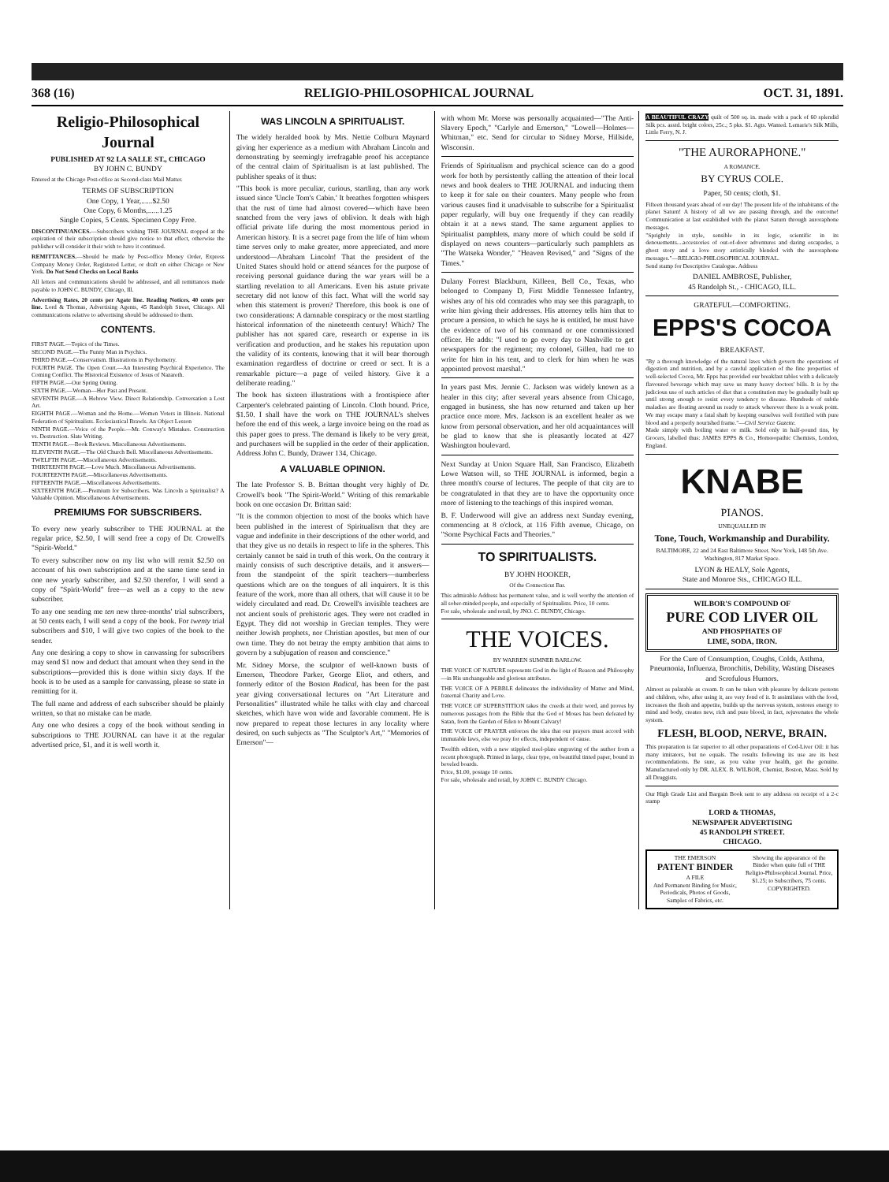368 (16) RELIGIO-PHILOSOPHICAL JOURNAL OCT. 31, 1891.
Religio-Philosophical Journal
PUBLISHED AT 92 LA SALLE ST., CHICAGO
BY JOHN C. BUNDY
Entered at the Chicago Post-office as Second-class Mail Matter.
TERMS OF SUBSCRIPTION
One Copy, 1 Year,......$2.50
One Copy, 6 Months,......1.25
Single Copies, 5 Cents. Specimen Copy Free.
DISCONTINUANCES.—Subscribers wishing THE JOURNAL stopped at the expiration of their subscription should give notice to that effect, otherwise the publisher will consider it their wish to have it continued.
REMITTANCES.—Should be made by Post-office Money Order, Express Company Money Order, Registered Letter, or draft on either Chicago or New York. Do Not Send Checks on Local Banks
All letters and communications should be addressed, and all remittances made payable to JOHN C. BUNDY, Chicago, Ill.
Advertising Rates, 20 cents per Agate line. Reading Notices, 40 cents per line. Lord & Thomas, Advertising Agents, 45 Randolph Street, Chicago. All communications relative to advertising should be addressed to them.
CONTENTS.
FIRST PAGE.—Topics of the Times.
SECOND PAGE.—The Funny Man in Psychics.
THIRD PAGE.—Conservatism. Illustrations in Psychometry.
FOURTH PAGE. The Open Court.—An Interesting Psychical Experience. The Coming Conflict. The Historical Existence of Jesus of Nazareth.
FIFTH PAGE.—Our Spring Outing.
SIXTH PAGE.—Woman—Her Past and Present.
SEVENTH PAGE.—A Hebrew View. Direct Relationship. Conversation a Lost Art.
EIGHTH PAGE.—Woman and the Home.—Women Voters in Illinois. National Federation of Spiritualists. Ecclesiastical Brawls. An Object Lesson
NINTH PAGE.—Voice of the People.—Mr. Conway's Mistakes. Construction vs. Destruction. Slate Writing.
TENTH PAGE.—Book Reviews. Miscellaneous Advertisements.
ELEVENTH PAGE.—The Old Church Bell. Miscellaneous Advertisements.
TWELFTH PAGE.—Miscellaneous Advertisements.
THIRTEENTH PAGE.—Love Much. Miscellaneous Advertisements.
FOURTEENTH PAGE.—Miscellaneous Advertisements.
FIFTEENTH PAGE.—Miscellaneous Advertisements.
SIXTEENTH PAGE.—Premium for Subscribers. Was Lincoln a Spiritualist? A Valuable Opinion. Miscellaneous Advertisements.
PREMIUMS FOR SUBSCRIBERS.
To every new yearly subscriber to THE JOURNAL at the regular price, $2.50, I will send free a copy of Dr. Crowell's "Spirit-World."
To every subscriber now on my list who will remit $2.50 on account of his own subscription and at the same time send in one new yearly subscriber, and $2.50 therefor, I will send a copy of "Spirit-World" free—as well as a copy to the new subscriber.
To any one sending me ten new three-months' trial subscribers, at 50 cents each, I will send a copy of the book. For twenty trial subscribers and $10, I will give two copies of the book to the sender.
Any one desiring a copy to show in canvassing for subscribers may send $1 now and deduct that amount when they send in the subscriptions—provided this is done within sixty days. If the book is to be used as a sample for canvassing, please so state in remitting for it.
The full name and address of each subscriber should be plainly written, so that no mistake can be made.
Any one who desires a copy of the book without sending in subscriptions to THE JOURNAL can have it at the regular advertised price, $1, and it is well worth it.
WAS LINCOLN A SPIRITUALIST.
The widely heralded book by Mrs. Nettie Colburn Maynard giving her experience as a medium with Abraham Lincoln and demonstrating by seemingly irrefragable proof his acceptance of the central claim of Spiritualism is at last published. The publisher speaks of it thus:
"This book is more peculiar, curious, startling, than any work issued since 'Uncle Tom's Cabin.' It breathes forgotten whispers that the rust of time had almost covered—which have been snatched from the very jaws of oblivion. It deals with high official private life during the most momentous period in American history. It is a secret page from the life of him whom time serves only to make greater, more appreciated, and more understood—Abraham Lincoln! That the president of the United States should hold or attend séances for the purpose of receiving personal guidance during the war years will be a startling revelation to all Americans. Even his astute private secretary did not know of this fact. What will the world say when this statement is proven? Therefore, this book is one of two considerations: A damnable conspiracy or the most startling historical information of the nineteenth century! Which? The publisher has not spared care, research or expense in its verification and production, and he stakes his reputation upon the validity of its contents, knowing that it will bear thorough examination regardless of doctrine or creed or sect. It is a remarkable picture—a page of veiled history. Give it a deliberate reading."
The book has sixteen illustrations with a frontispiece after Carpenter's celebrated painting of Lincoln. Cloth bound. Price, $1.50. I shall have the work on THE JOURNAL's shelves before the end of this week, a large invoice being on the road as this paper goes to press. The demand is likely to be very great, and purchasers will be supplied in the order of their application. Address John C. Bundy, Drawer 134, Chicago.
A VALUABLE OPINION.
The late Professor S. B. Brittan thought very highly of Dr. Crowell's book "The Spirit-World." Writing of this remarkable book on one occasion Dr. Brittan said:
"It is the common objection to most of the books which have been published in the interest of Spiritualism that they are vague and indefinite in their descriptions of the other world, and that they give us no details in respect to life in the spheres. This certainly cannot be said in truth of this work. On the contrary it mainly consists of such descriptive details, and it answers—from the standpoint of the spirit teachers—numberless questions which are on the tongues of all inquirers. It is this feature of the work, more than all others, that will cause it to be widely circulated and read. Dr. Crowell's invisible teachers are not ancient souls of prehistoric ages. They were not cradled in Egypt. They did not worship in Grecian temples. They were neither Jewish prophets, nor Christian apostles, but men of our own time. They do not betray the empty ambition that aims to govern by a subjugation of reason and conscience."
Mr. Sidney Morse, the sculptor of well-known busts of Emerson, Theodore Parker, George Eliot, and others, and formerly editor of the Boston Radical, has been for the past year giving conversational lectures on "Art Literature and Personalities" illustrated while he talks with clay and charcoal sketches, which have won wide and favorable comment. He is now prepared to repeat those lectures in any locality where desired, on such subjects as "The Sculptor's Art," "Memories of Emerson"—
with whom Mr. Morse was personally acquainted—"The Anti-Slavery Epoch," "Carlyle and Emerson," "Lowell—Holmes—Whitman," etc. Send for circular to Sidney Morse, Hillside, Wisconsin.
Friends of Spiritualism and psychical science can do a good work for both by persistently calling the attention of their local news and book dealers to THE JOURNAL and inducing them to keep it for sale on their counters. Many people who from various causes find it unadvisable to subscribe for a Spiritualist paper regularly, will buy one frequently if they can readily obtain it at a news stand. The same argument applies to Spiritualist pamphlets, many more of which could be sold if displayed on news counters—particularly such pamphlets as "The Watseka Wonder," "Heaven Revised," and "Signs of the Times."
Dulany Forrest Blackburn, Killeen, Bell Co., Texas, who belonged to Company D, First Middle Tennessee Infantry, wishes any of his old comrades who may see this paragraph, to write him giving their addresses. His attorney tells him that to procure a pension, to which he says he is entitled, he must have the evidence of two of his command or one commissioned officer. He adds: "I used to go every day to Nashville to get newspapers for the regiment; my colonel, Gillen, had me to write for him in his tent, and to clerk for him when he was appointed provost marshal."
In years past Mrs. Jennie C. Jackson was widely known as a healer in this city; after several years absence from Chicago, engaged in business, she has now returned and taken up her practice once more. Mrs. Jackson is an excellent healer as we know from personal observation, and her old acquaintances will be glad to know that she is pleasantly located at 427 Washington boulevard.
Next Sunday at Union Square Hall, San Francisco, Elizabeth Lowe Watson will, so THE JOURNAL is informed, begin a three month's course of lectures. The people of that city are to be congratulated in that they are to have the opportunity once more of listening to the teachings of this inspired woman.
B. F. Underwood will give an address next Sunday evening, commencing at 8 o'clock, at 116 Fifth avenue, Chicago, on "Some Psychical Facts and Theories."
TO SPIRITUALISTS.
BY JOHN HOOKER,
Of the Connecticut Bar.
This admirable Address has permanent value, and is well worthy the attention of all sober-minded people, and especially of Spiritualists. Price, 10 cents.
For sale, wholesale and retail, by JNO. C. BUNDY, Chicago.
THE VOICES.
BY WARREN SUMNER BARLOW.
THE VOICE OF NATURE represents God in the light of Reason and Philosophy—in His unchangeable and glorious attributes.
THE VOICE OF A PEBBLE delineates the individuality of Matter and Mind, fraternal Charity and Love.
THE VOICE OF SUPERSTITION takes the creeds at their word, and proves by numerous passages from the Bible that the God of Moses has been defeated by Satan, from the Garden of Eden to Mount Calvary!
THE VOICE OF PRAYER enforces the idea that our prayers must accord with immutable laws, else we pray for effects, independent of cause.
Twelfth edition, with a new stippled steel-plate engraving of the author from a recent photograph. Printed in large, clear type, on beautiful tinted paper, bound in beveled boards.
Price, $1.00, postage 10 cents.
For sale, wholesale and retail, by JOHN C. BUNDY Chicago.
A BEAUTIFUL CRAZY quilt of 500 sq. in. made with a pack of 60 splendid Silk pcs. asstd. bright colors, 25c.; 5 pks. $1. Agts. Wanted. Lemarie's Silk Mills, Little Ferry, N. J.
"THE AURORAPHONE."
A ROMANCE.
BY CYRUS COLE.
Paper, 50 cents; cloth, $1.
Fifteen thousand years ahead of our day! The present life of the inhabitants of the planet Saturn! A history of all we are passing through, and the outcome! Communication at last established with the planet Saturn through auroraphone messages.
"Sprightly in style, sensible in its logic, scientific in its denouements....accessories of out-of-door adventures and daring escapades, a ghost story and a love story artistically blended with the auroraphone messages."—RELIGIO-PHILOSOPHICAL JOURNAL.
Send stamp for Descriptive Catalogue. Address
DANIEL AMBROSE, Publisher,
45 Randolph St., - CHICAGO, ILL.
GRATEFUL—COMFORTING.
EPPS'S COCOA
BREAKFAST.
"By a thorough knowledge of the natural laws which govern the operations of digestion and nutrition, and by a careful application of the fine properties of well-selected Cocoa, Mr. Epps has provided our breakfast tables with a delicately flavoured beverage which may save us many heavy doctors' bills. It is by the judicious use of such articles of diet that a constitution may be gradually built up until strong enough to resist every tendency to disease. Hundreds of subtle maladies are floating around us ready to attack wherever there is a weak point. We may escape many a fatal shaft by keeping ourselves well fortified with pure blood and a properly nourished frame."—Civil Service Gazette.
Made simply with boiling water or milk. Sold only in half-pound tins, by Grocers, labelled thus: JAMES EPPS & Co., Homœopathic Chemists, London, England.
KNABE
PIANOS.
UNEQUALLED IN
Tone, Touch, Workmanship and Durability.
BALTIMORE, 22 and 24 East Baltimore Street. New York, 148 5th Ave. Washington, 817 Market Space.
LYON & HEALY, Sole Agents,
State and Monroe Sts., CHICAGO ILL.
WILBOR'S COMPOUND OF
PURE COD LIVER OIL
AND PHOSPHATES OF
LIME, SODA, IRON.
For the Cure of Consumption, Coughs, Colds, Asthma, Pneumonia, Influenza, Bronchitis, Debility, Wasting Diseases and Scrofulous Humors.
Almost as palatable as cream. It can be taken with pleasure by delicate persons and children, who, after using it, are very fond of it. It assimilates with the food, increases the flesh and appetite, builds up the nervous system, restores energy to mind and body, creates new, rich and pure blood, in fact, rejuvenates the whole system.
FLESH, BLOOD, NERVE, BRAIN.
This preparation is far superior to all other preparations of Cod-Liver Oil: it has many imitators, but no equals. The results following its use are its best recommendations. Be sure, as you value your health, get the genuine. Manufactured only by DR. ALEX. B. WILBOR, Chemist, Boston, Mass. Sold by all Druggists.
Our High Grade List and Bargain Book sent to any address on receipt of a 2-c stamp
LORD & THOMAS,
NEWSPAPER ADVERTISING
45 RANDOLPH STREET.
CHICAGO.
THE EMERSON
PATENT BINDER
A FILE
And Permanent Binding for Music, Periodicals, Photos of Goods, Samples of Fabrics, etc.
Showing the appearance of the Binder when quite full of THE Religio-Philosophical Journal. Price, $1.25; to Subscribers, 75 cents.
COPYRIGHTED.